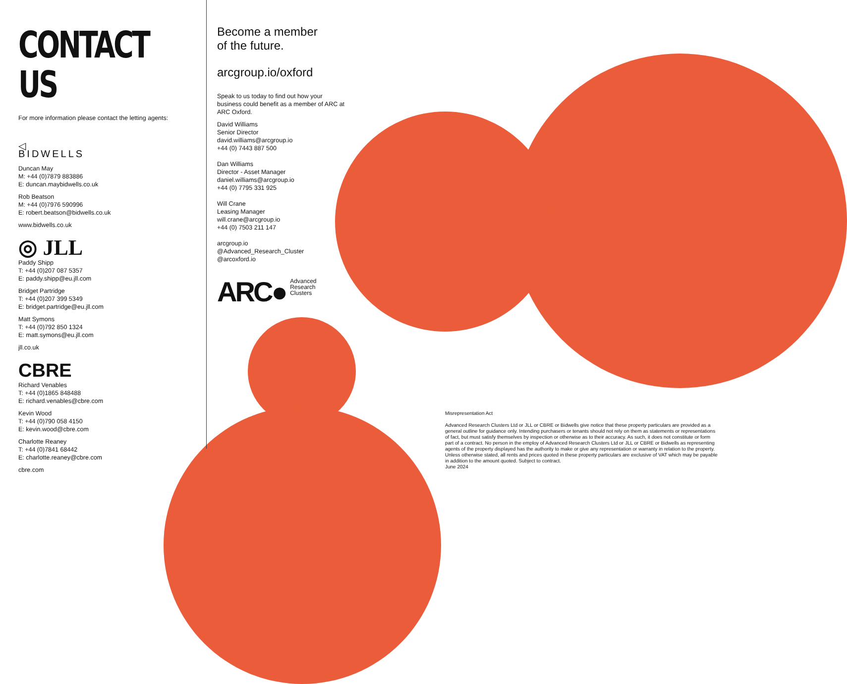CONTACT US
For more information please contact the letting agents:
◁
BIDWELLS
Duncan May
M: +44 (0)7879 883886
E: duncan.maybidwells.co.uk
Rob Beatson
M: +44 (0)7976 590996
E: robert.beatson@bidwells.co.uk
www.bidwells.co.uk
◎ JLL
Paddy Shipp
T: +44 (0)207 087 5357
E: paddy.shipp@eu.jll.com
Bridget Partridge
T: +44 (0)207 399 5349
E: bridget.partridge@eu.jll.com
Matt Symons
T: +44 (0)792 850 1324
E: matt.symons@eu.jll.com
jll.co.uk
CBRE
Richard Venables
T: +44 (0)1865 848488
E: richard.venables@cbre.com
Kevin Wood
T: +44 (0)790 058 4150
E: kevin.wood@cbre.com
Charlotte Reaney
T: +44 (0)7841 68442
E: charlotte.reaney@cbre.com
cbre.com
Become a member
of the future.
arcgroup.io/oxford
Speak to us today to find out how your business could benefit as a member of ARC at ARC Oxford.
David Williams
Senior Director
david.williams@arcgroup.io
+44 (0) 7443 887 500
Dan Williams
Director - Asset Manager
daniel.williams@arcgroup.io
+44 (0) 7795 331 925
Will Crane
Leasing Manager
will.crane@arcgroup.io
+44 (0) 7503 211 147
arcgroup.io
@Advanced_Research_Cluster
@arcoxford.io
ARC● Advanced
Research
Clusters
Misrepresentation Act
Advanced Research Clusters Ltd or JLL or CBRE or Bidwells give notice that these property particulars are provided as a general outline for guidance only. Intending purchasers or tenants should not rely on them as statements or representations of fact, but must satisfy themselves by inspection or otherwise as to their accuracy. As such, it does not constitute or form part of a contract. No person in the employ of Advanced Research Clusters Ltd or JLL or CBRE or Bidwells as representing agents of the property displayed has the authority to make or give any representation or warranty in relation to the property. Unless otherwise stated, all rents and prices quoted in these property particulars are exclusive of VAT which may be payable in addition to the amount quoted. Subject to contract.
June 2024